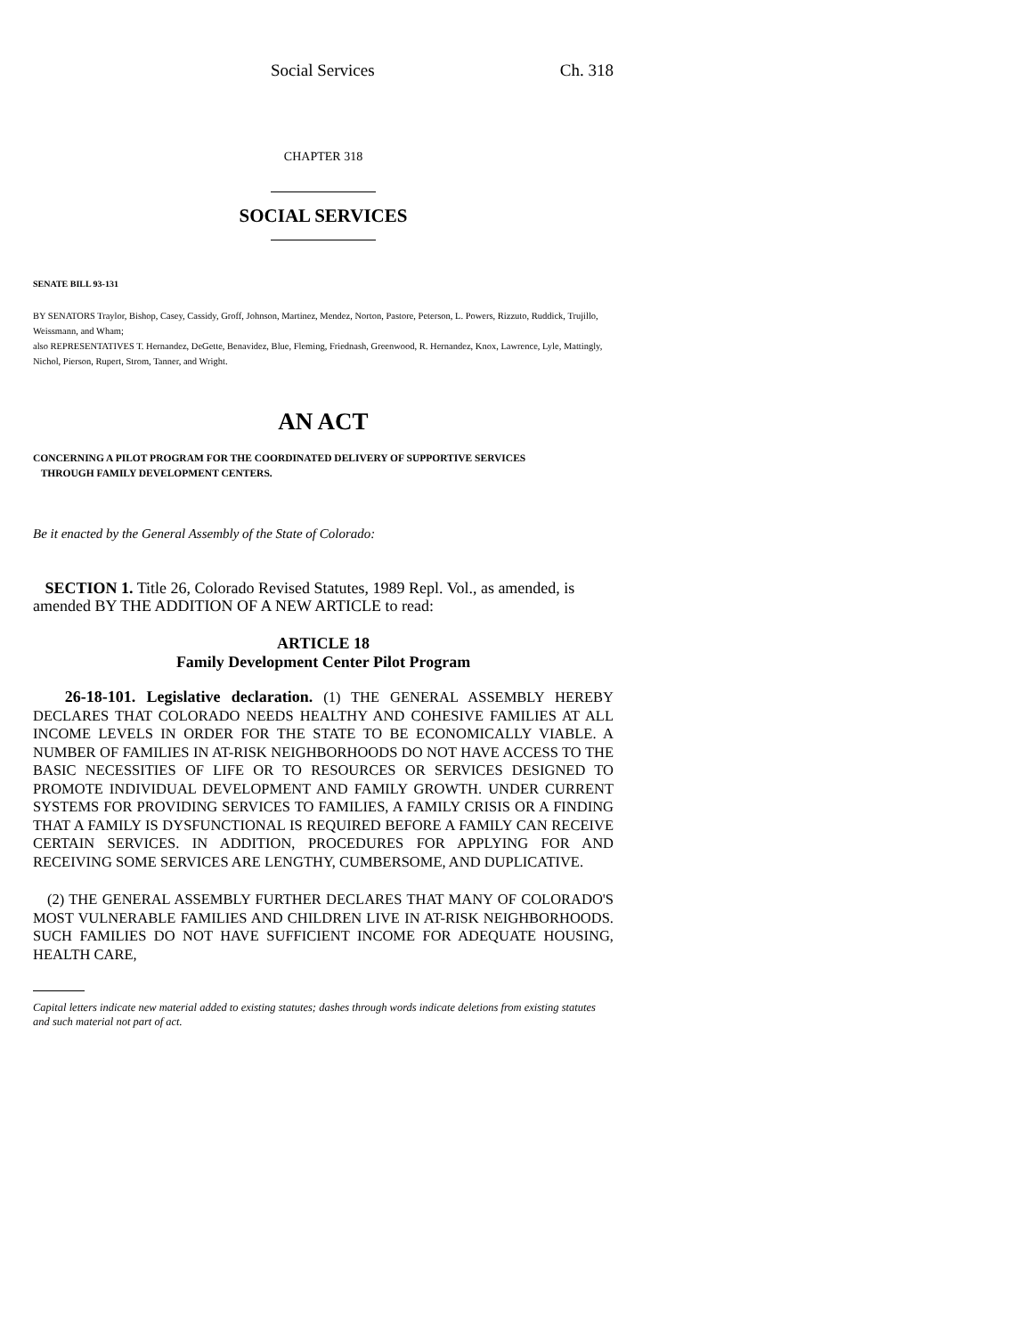Social Services Ch. 318
CHAPTER 318
SOCIAL SERVICES
SENATE BILL 93-131
BY SENATORS Traylor, Bishop, Casey, Cassidy, Groff, Johnson, Martinez, Mendez, Norton, Pastore, Peterson, L. Powers, Rizzuto, Ruddick, Trujillo, Weissmann, and Wham;
also REPRESENTATIVES T. Hernandez, DeGette, Benavidez, Blue, Fleming, Friednash, Greenwood, R. Hernandez, Knox, Lawrence, Lyle, Mattingly, Nichol, Pierson, Rupert, Strom, Tanner, and Wright.
AN ACT
CONCERNING A PILOT PROGRAM FOR THE COORDINATED DELIVERY OF SUPPORTIVE SERVICES
THROUGH FAMILY DEVELOPMENT CENTERS.
Be it enacted by the General Assembly of the State of Colorado:
SECTION 1. Title 26, Colorado Revised Statutes, 1989 Repl. Vol., as amended, is amended BY THE ADDITION OF A NEW ARTICLE to read:
ARTICLE 18
Family Development Center Pilot Program
26-18-101. Legislative declaration. (1) THE GENERAL ASSEMBLY HEREBY DECLARES THAT COLORADO NEEDS HEALTHY AND COHESIVE FAMILIES AT ALL INCOME LEVELS IN ORDER FOR THE STATE TO BE ECONOMICALLY VIABLE. A NUMBER OF FAMILIES IN AT-RISK NEIGHBORHOODS DO NOT HAVE ACCESS TO THE BASIC NECESSITIES OF LIFE OR TO RESOURCES OR SERVICES DESIGNED TO PROMOTE INDIVIDUAL DEVELOPMENT AND FAMILY GROWTH. UNDER CURRENT SYSTEMS FOR PROVIDING SERVICES TO FAMILIES, A FAMILY CRISIS OR A FINDING THAT A FAMILY IS DYSFUNCTIONAL IS REQUIRED BEFORE A FAMILY CAN RECEIVE CERTAIN SERVICES. IN ADDITION, PROCEDURES FOR APPLYING FOR AND RECEIVING SOME SERVICES ARE LENGTHY, CUMBERSOME, AND DUPLICATIVE.
(2) THE GENERAL ASSEMBLY FURTHER DECLARES THAT MANY OF COLORADO'S MOST VULNERABLE FAMILIES AND CHILDREN LIVE IN AT-RISK NEIGHBORHOODS. SUCH FAMILIES DO NOT HAVE SUFFICIENT INCOME FOR ADEQUATE HOUSING, HEALTH CARE,
Capital letters indicate new material added to existing statutes; dashes through words indicate deletions from existing statutes and such material not part of act.